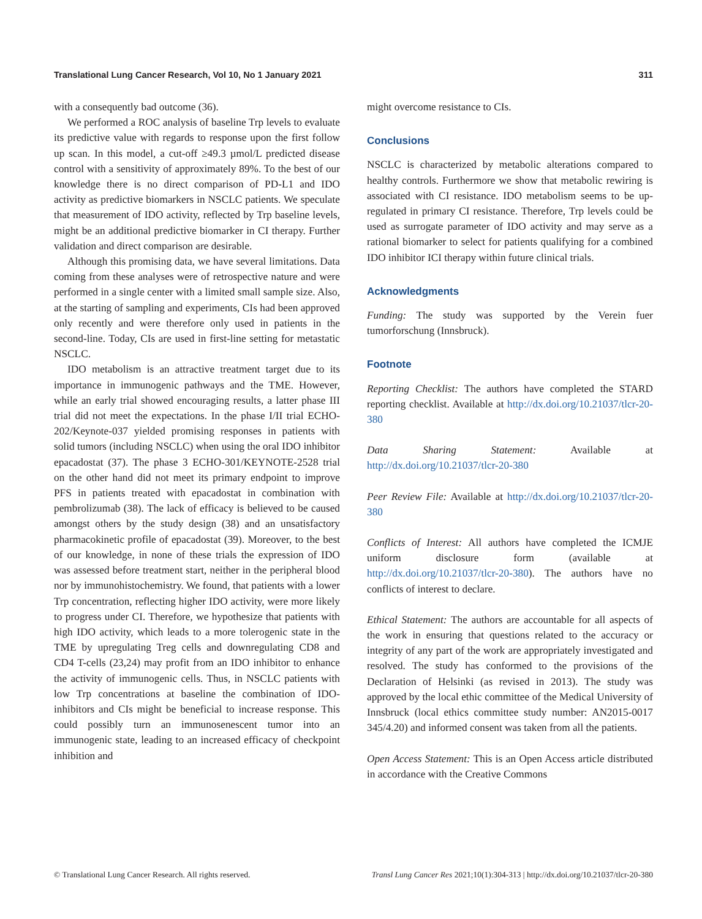Translational Lung Cancer Research, Vol 10, No 1 January 2021 311
with a consequently bad outcome (36).
We performed a ROC analysis of baseline Trp levels to evaluate its predictive value with regards to response upon the first follow up scan. In this model, a cut-off ≥49.3 µmol/L predicted disease control with a sensitivity of approximately 89%. To the best of our knowledge there is no direct comparison of PD-L1 and IDO activity as predictive biomarkers in NSCLC patients. We speculate that measurement of IDO activity, reflected by Trp baseline levels, might be an additional predictive biomarker in CI therapy. Further validation and direct comparison are desirable.
Although this promising data, we have several limitations. Data coming from these analyses were of retrospective nature and were performed in a single center with a limited small sample size. Also, at the starting of sampling and experiments, CIs had been approved only recently and were therefore only used in patients in the second-line. Today, CIs are used in first-line setting for metastatic NSCLC.
IDO metabolism is an attractive treatment target due to its importance in immunogenic pathways and the TME. However, while an early trial showed encouraging results, a latter phase III trial did not meet the expectations. In the phase I/II trial ECHO-202/Keynote-037 yielded promising responses in patients with solid tumors (including NSCLC) when using the oral IDO inhibitor epacadostat (37). The phase 3 ECHO-301/KEYNOTE-2528 trial on the other hand did not meet its primary endpoint to improve PFS in patients treated with epacadostat in combination with pembrolizumab (38). The lack of efficacy is believed to be caused amongst others by the study design (38) and an unsatisfactory pharmacokinetic profile of epacadostat (39). Moreover, to the best of our knowledge, in none of these trials the expression of IDO was assessed before treatment start, neither in the peripheral blood nor by immunohistochemistry. We found, that patients with a lower Trp concentration, reflecting higher IDO activity, were more likely to progress under CI. Therefore, we hypothesize that patients with high IDO activity, which leads to a more tolerogenic state in the TME by upregulating Treg cells and downregulating CD8 and CD4 T-cells (23,24) may profit from an IDO inhibitor to enhance the activity of immunogenic cells. Thus, in NSCLC patients with low Trp concentrations at baseline the combination of IDO-inhibitors and CIs might be beneficial to increase response. This could possibly turn an immunosenescent tumor into an immunogenic state, leading to an increased efficacy of checkpoint inhibition and
might overcome resistance to CIs.
Conclusions
NSCLC is characterized by metabolic alterations compared to healthy controls. Furthermore we show that metabolic rewiring is associated with CI resistance. IDO metabolism seems to be up-regulated in primary CI resistance. Therefore, Trp levels could be used as surrogate parameter of IDO activity and may serve as a rational biomarker to select for patients qualifying for a combined IDO inhibitor ICI therapy within future clinical trials.
Acknowledgments
Funding: The study was supported by the Verein fuer tumorforschung (Innsbruck).
Footnote
Reporting Checklist: The authors have completed the STARD reporting checklist. Available at http://dx.doi.org/10.21037/tlcr-20-380
Data Sharing Statement: Available at http://dx.doi.org/10.21037/tlcr-20-380
Peer Review File: Available at http://dx.doi.org/10.21037/tlcr-20-380
Conflicts of Interest: All authors have completed the ICMJE uniform disclosure form (available at http://dx.doi.org/10.21037/tlcr-20-380). The authors have no conflicts of interest to declare.
Ethical Statement: The authors are accountable for all aspects of the work in ensuring that questions related to the accuracy or integrity of any part of the work are appropriately investigated and resolved. The study has conformed to the provisions of the Declaration of Helsinki (as revised in 2013). The study was approved by the local ethic committee of the Medical University of Innsbruck (local ethics committee study number: AN2015-0017 345/4.20) and informed consent was taken from all the patients.
Open Access Statement: This is an Open Access article distributed in accordance with the Creative Commons
© Translational Lung Cancer Research. All rights reserved. Transl Lung Cancer Res 2021;10(1):304-313 | http://dx.doi.org/10.21037/tlcr-20-380